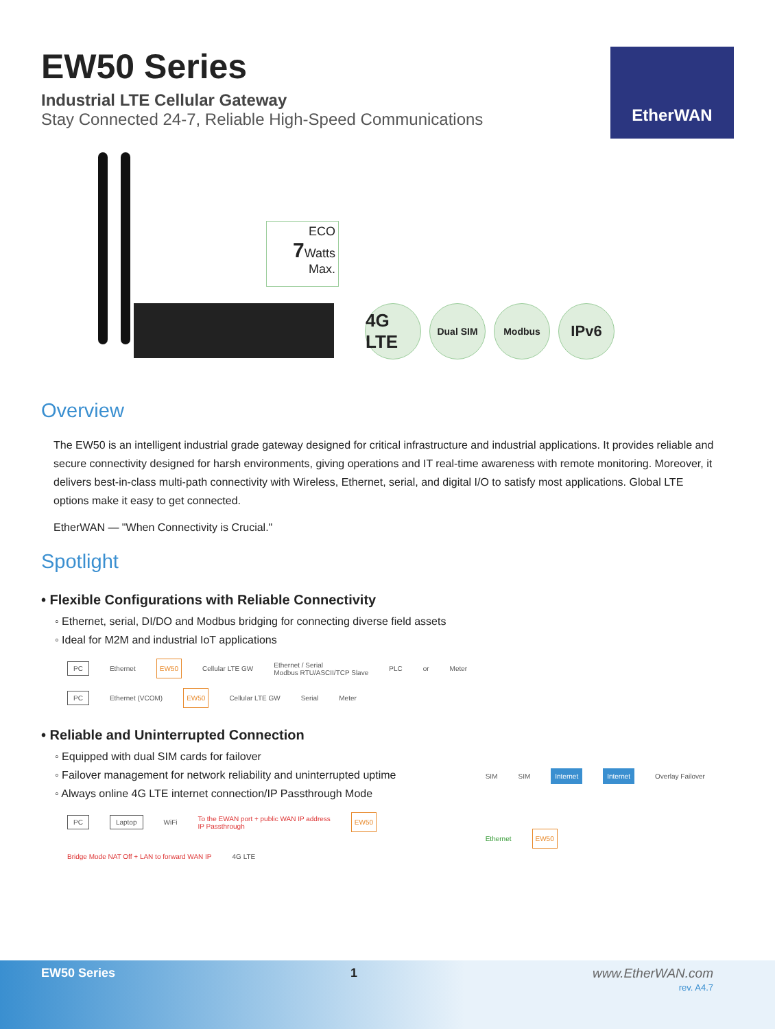EW50 Series
Industrial LTE Cellular Gateway
Stay Connected 24-7, Reliable High-Speed Communications
EtherWAN
ECO
7 Watts
Max.
4G LTE
Dual SIM Modbus
IPv6
Overview
The EW50 is an intelligent industrial grade gateway designed for critical infrastructure and industrial applications. It provides reliable and secure connectivity designed for harsh environments, giving operations and IT real-time awareness with remote monitoring. Moreover, it delivers best-in-class multi-path connectivity with Wireless, Ethernet, serial, and digital I/O to satisfy most applications. Global LTE options make it easy to get connected.
EtherWAN — "When Connectivity is Crucial."
Spotlight
• Flexible Configurations with Reliable Connectivity
◦ Ethernet, serial, DI/DO and Modbus bridging for connecting diverse field assets
◦ Ideal for M2M and industrial IoT applications
PC Ethernet EW50 Cellular LTE GW Ethernet / Serial
Modbus RTU/ASCII/TCP Slave PLC or Meter
PC Ethernet (VCOM) EW50 Cellular LTE GW Serial Meter
• Reliable and Uninterrupted Connection
◦ Equipped with dual SIM cards for failover
◦ Failover management for network reliability and uninterrupted uptime
◦ Always online 4G LTE internet connection/IP Passthrough Mode
PC Laptop WiFi To the EWAN port + public WAN IP address
IP Passthrough EW50 Bridge Mode NAT Off + LAN to forward WAN IP 4G LTE
SIM SIM Internet Internet Overlay Failover Ethernet EW50
EW50 Series 1 www.EtherWAN.com
rev. A4.7